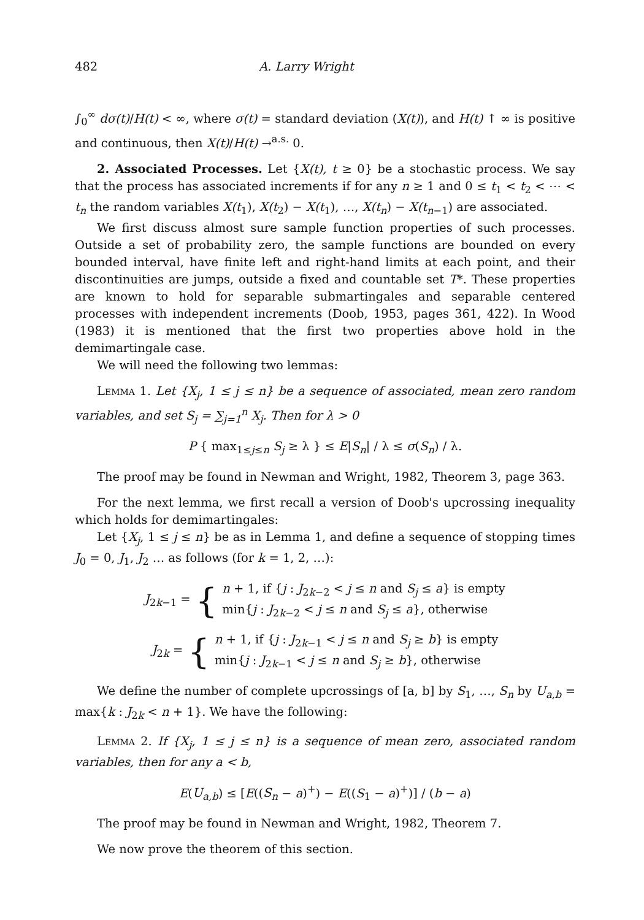482 A. Larry Wright
∫<sub>0</sub><sup>∞</sup> dσ(t)/H(t) < ∞, where σ(t) = standard deviation (X(t)), and H(t) ↑ ∞ is positive and continuous, then X(t)/H(t) →<sup>a.s.</sup> 0.
2. Associated Processes. Let {X(t), t ≥ 0} be a stochastic process. We say that the process has associated increments if for any n ≥ 1 and 0 ≤ t<sub>1</sub> < t<sub>2</sub> < ⋯ < t<sub>n</sub> the random variables X(t<sub>1</sub>), X(t<sub>2</sub>) − X(t<sub>1</sub>), …, X(t<sub>n</sub>) − X(t<sub>n−1</sub>) are associated.
We first discuss almost sure sample function properties of such processes. Outside a set of probability zero, the sample functions are bounded on every bounded interval, have finite left and right-hand limits at each point, and their discontinuities are jumps, outside a fixed and countable set T*. These properties are known to hold for separable submartingales and separable centered processes with independent increments (Doob, 1953, pages 361, 422). In Wood (1983) it is mentioned that the first two properties above hold in the demimartingale case.
We will need the following two lemmas:
Lemma 1. Let {X<sub>j</sub>, 1 ≤ j ≤ n} be a sequence of associated, mean zero random variables, and set S<sub>j</sub> = ∑<sub>j=1</sub><sup>n</sup> X<sub>j</sub>. Then for λ > 0
P { max<sub>1≤j≤n</sub> S<sub>j</sub> ≥ λ } ≤ E|S<sub>n</sub>| / λ ≤ σ(S<sub>n</sub>) / λ.
The proof may be found in Newman and Wright, 1982, Theorem 3, page 363.
For the next lemma, we first recall a version of Doob's upcrossing inequality which holds for demimartingales:
Let {X<sub>j</sub>, 1 ≤ j ≤ n} be as in Lemma 1, and define a sequence of stopping times J<sub>0</sub> = 0, J<sub>1</sub>, J<sub>2</sub> … as follows (for k = 1, 2, …):
J<sub>2k−1</sub> = { n + 1, if {j : J<sub>2k−2</sub> < j ≤ n and S<sub>j</sub> ≤ a} is empty
min{j : J<sub>2k−2</sub> < j ≤ n and S<sub>j</sub> ≤ a}, otherwise
J<sub>2k</sub> = { n + 1, if {j : J<sub>2k−1</sub> < j ≤ n and S<sub>j</sub> ≥ b} is empty
min{j : J<sub>2k−1</sub> < j ≤ n and S<sub>j</sub> ≥ b}, otherwise
We define the number of complete upcrossings of [a, b] by S<sub>1</sub>, …, S<sub>n</sub> by U<sub>a,b</sub> = max{k : J<sub>2k</sub> < n + 1}. We have the following:
Lemma 2. If {X<sub>j</sub>, 1 ≤ j ≤ n} is a sequence of mean zero, associated random variables, then for any a < b,
E(U<sub>a,b</sub>) ≤ [E((S<sub>n</sub> − a)<sup>+</sup>) − E((S<sub>1</sub> − a)<sup>+</sup>)] / (b − a)
The proof may be found in Newman and Wright, 1982, Theorem 7.
We now prove the theorem of this section.